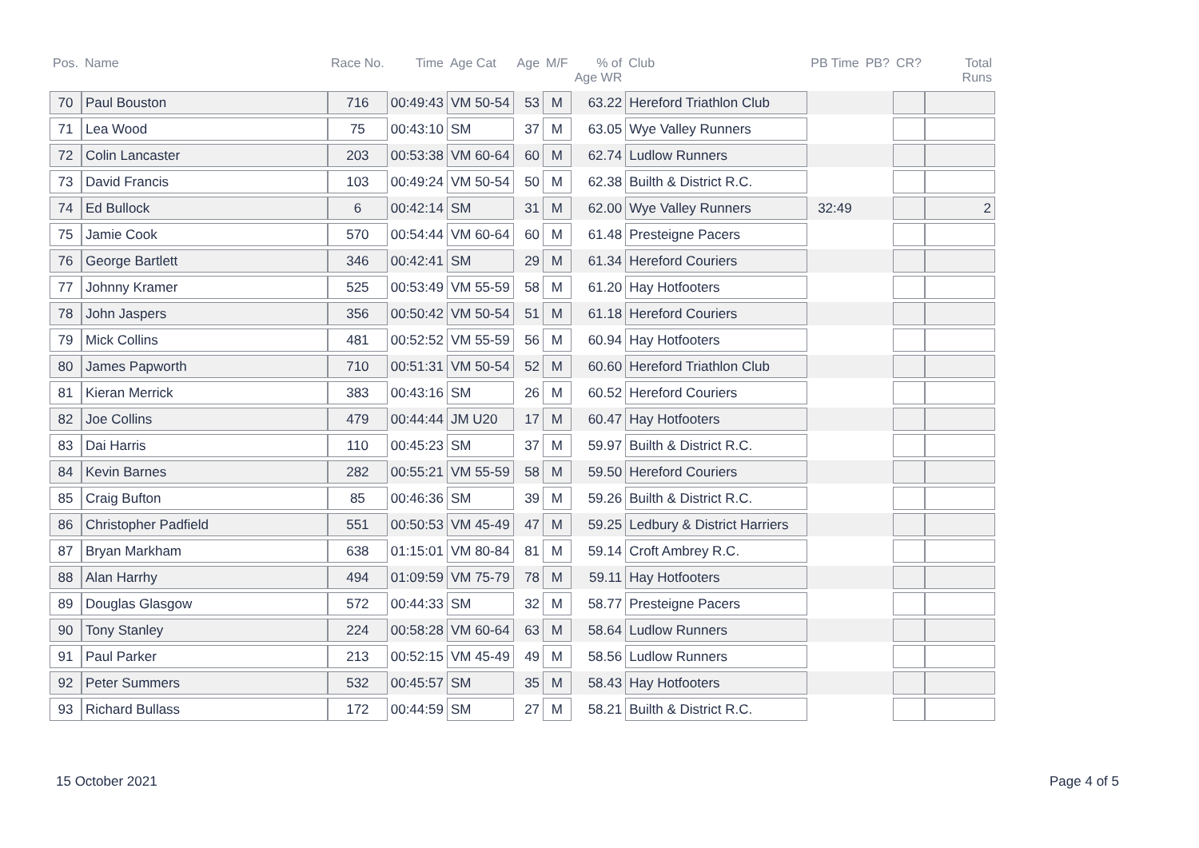| Pos. | Name | Race No. | Time | Age Cat | Age | M/F | % of Age WR | Club | PB Time | PB? | CR? | Total Runs |
| --- | --- | --- | --- | --- | --- | --- | --- | --- | --- | --- | --- | --- |
| 70 | Paul Bouston | 716 | 00:49:43 | VM 50-54 | 53 | M | 63.22 | Hereford Triathlon Club | | | | |
| 71 | Lea Wood | 75 | 00:43:10 | SM | 37 | M | 63.05 | Wye Valley Runners | | | | |
| 72 | Colin Lancaster | 203 | 00:53:38 | VM 60-64 | 60 | M | 62.74 | Ludlow Runners | | | | |
| 73 | David Francis | 103 | 00:49:24 | VM 50-54 | 50 | M | 62.38 | Builth & District R.C. | | | | |
| 74 | Ed Bullock | 6 | 00:42:14 | SM | 31 | M | 62.00 | Wye Valley Runners | 32:49 | | | 2 |
| 75 | Jamie Cook | 570 | 00:54:44 | VM 60-64 | 60 | M | 61.48 | Presteigne Pacers | | | | |
| 76 | George Bartlett | 346 | 00:42:41 | SM | 29 | M | 61.34 | Hereford Couriers | | | | |
| 77 | Johnny Kramer | 525 | 00:53:49 | VM 55-59 | 58 | M | 61.20 | Hay Hotfooters | | | | |
| 78 | John Jaspers | 356 | 00:50:42 | VM 50-54 | 51 | M | 61.18 | Hereford Couriers | | | | |
| 79 | Mick Collins | 481 | 00:52:52 | VM 55-59 | 56 | M | 60.94 | Hay Hotfooters | | | | |
| 80 | James Papworth | 710 | 00:51:31 | VM 50-54 | 52 | M | 60.60 | Hereford Triathlon Club | | | | |
| 81 | Kieran Merrick | 383 | 00:43:16 | SM | 26 | M | 60.52 | Hereford Couriers | | | | |
| 82 | Joe Collins | 479 | 00:44:44 | JM U20 | 17 | M | 60.47 | Hay Hotfooters | | | | |
| 83 | Dai Harris | 110 | 00:45:23 | SM | 37 | M | 59.97 | Builth & District R.C. | | | | |
| 84 | Kevin Barnes | 282 | 00:55:21 | VM 55-59 | 58 | M | 59.50 | Hereford Couriers | | | | |
| 85 | Craig Bufton | 85 | 00:46:36 | SM | 39 | M | 59.26 | Builth & District R.C. | | | | |
| 86 | Christopher Padfield | 551 | 00:50:53 | VM 45-49 | 47 | M | 59.25 | Ledbury & District Harriers | | | | |
| 87 | Bryan Markham | 638 | 01:15:01 | VM 80-84 | 81 | M | 59.14 | Croft Ambrey R.C. | | | | |
| 88 | Alan Harrhy | 494 | 01:09:59 | VM 75-79 | 78 | M | 59.11 | Hay Hotfooters | | | | |
| 89 | Douglas Glasgow | 572 | 00:44:33 | SM | 32 | M | 58.77 | Presteigne Pacers | | | | |
| 90 | Tony Stanley | 224 | 00:58:28 | VM 60-64 | 63 | M | 58.64 | Ludlow Runners | | | | |
| 91 | Paul Parker | 213 | 00:52:15 | VM 45-49 | 49 | M | 58.56 | Ludlow Runners | | | | |
| 92 | Peter Summers | 532 | 00:45:57 | SM | 35 | M | 58.43 | Hay Hotfooters | | | | |
| 93 | Richard Bullass | 172 | 00:44:59 | SM | 27 | M | 58.21 | Builth & District R.C. | | | | |
15 October 2021 Page 4 of 5